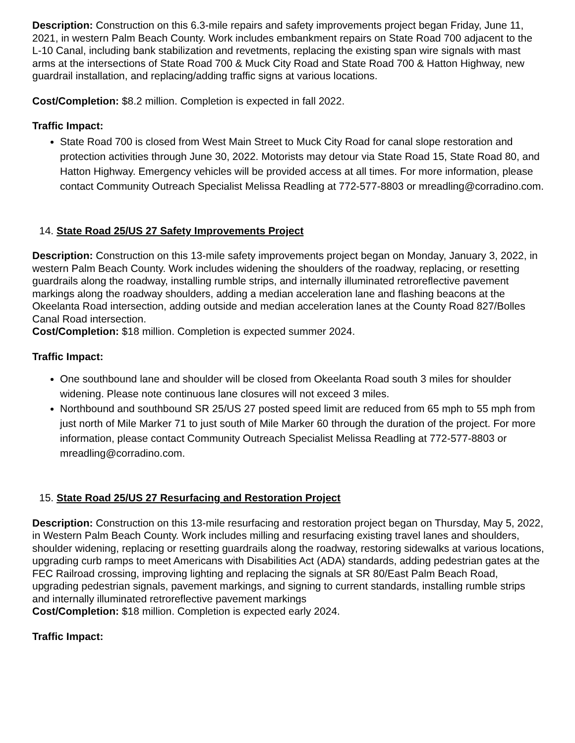Description: Construction on this 6.3-mile repairs and safety improvements project began Friday, June 11, 2021, in western Palm Beach County. Work includes embankment repairs on State Road 700 adjacent to the L-10 Canal, including bank stabilization and revetments, replacing the existing span wire signals with mast arms at the intersections of State Road 700 & Muck City Road and State Road 700 & Hatton Highway, new guardrail installation, and replacing/adding traffic signs at various locations.
Cost/Completion: $8.2 million. Completion is expected in fall 2022.
Traffic Impact:
State Road 700 is closed from West Main Street to Muck City Road for canal slope restoration and protection activities through June 30, 2022. Motorists may detour via State Road 15, State Road 80, and Hatton Highway. Emergency vehicles will be provided access at all times. For more information, please contact Community Outreach Specialist Melissa Readling at 772-577-8803 or mreadling@corradino.com.
14. State Road 25/US 27 Safety Improvements Project
Description: Construction on this 13-mile safety improvements project began on Monday, January 3, 2022, in western Palm Beach County. Work includes widening the shoulders of the roadway, replacing, or resetting guardrails along the roadway, installing rumble strips, and internally illuminated retroreflective pavement markings along the roadway shoulders, adding a median acceleration lane and flashing beacons at the Okeelanta Road intersection, adding outside and median acceleration lanes at the County Road 827/Bolles Canal Road intersection.
Cost/Completion: $18 million. Completion is expected summer 2024.
Traffic Impact:
One southbound lane and shoulder will be closed from Okeelanta Road south 3 miles for shoulder widening. Please note continuous lane closures will not exceed 3 miles.
Northbound and southbound SR 25/US 27 posted speed limit are reduced from 65 mph to 55 mph from just north of Mile Marker 71 to just south of Mile Marker 60 through the duration of the project. For more information, please contact Community Outreach Specialist Melissa Readling at 772-577-8803 or mreadling@corradino.com.
15. State Road 25/US 27 Resurfacing and Restoration Project
Description: Construction on this 13-mile resurfacing and restoration project began on Thursday, May 5, 2022, in Western Palm Beach County. Work includes milling and resurfacing existing travel lanes and shoulders, shoulder widening, replacing or resetting guardrails along the roadway, restoring sidewalks at various locations, upgrading curb ramps to meet Americans with Disabilities Act (ADA) standards, adding pedestrian gates at the FEC Railroad crossing, improving lighting and replacing the signals at SR 80/East Palm Beach Road, upgrading pedestrian signals, pavement markings, and signing to current standards, installing rumble strips and internally illuminated retroreflective pavement markings
Cost/Completion: $18 million. Completion is expected early 2024.
Traffic Impact: